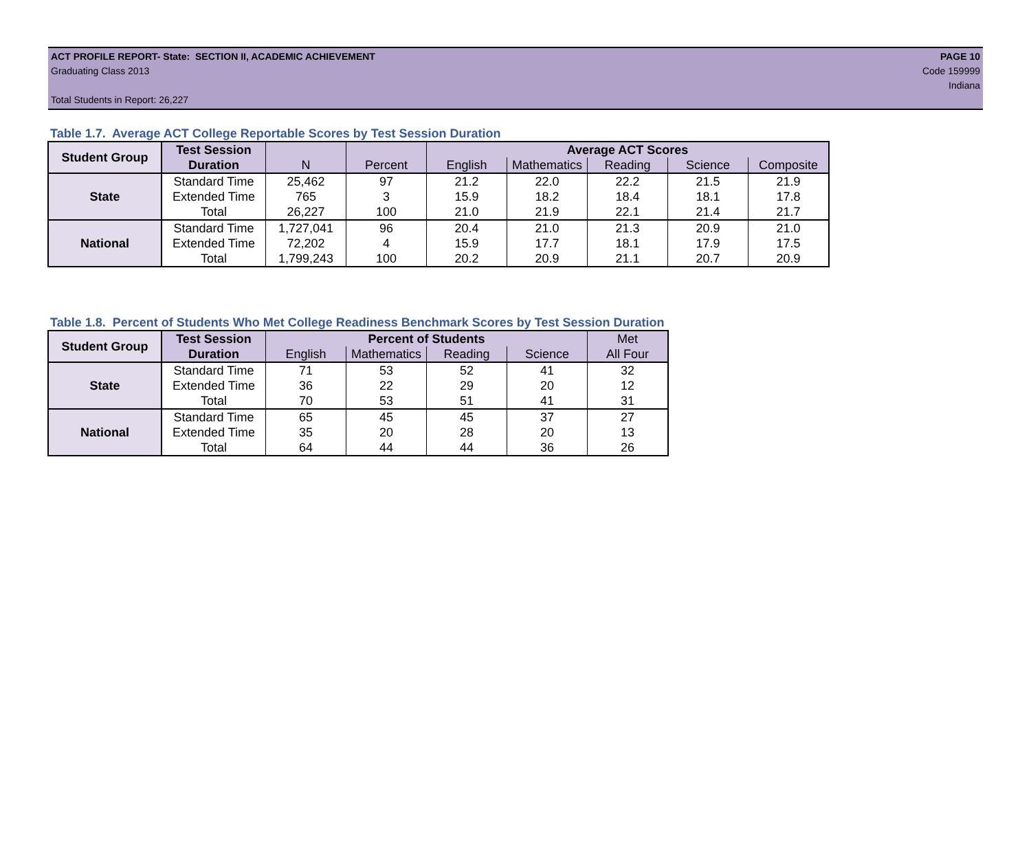ACT PROFILE REPORT- State: SECTION II, ACADEMIC ACHIEVEMENT PAGE 10
Graduating Class 2013 Code 159999
Indiana
Total Students in Report: 26,227
Table 1.7. Average ACT College Reportable Scores by Test Session Duration
| Student Group | Test Session | | | Average ACT Scores | | | | |
| --- | --- | --- | --- | --- | --- | --- | --- | --- |
| | Duration | N | Percent | English | Mathematics | Reading | Science | Composite |
| State | Standard Time | 25,462 | 97 | 21.2 | 22.0 | 22.2 | 21.5 | 21.9 |
| | Extended Time | 765 | 3 | 15.9 | 18.2 | 18.4 | 18.1 | 17.8 |
| | Total | 26,227 | 100 | 21.0 | 21.9 | 22.1 | 21.4 | 21.7 |
| National | Standard Time | 1,727,041 | 96 | 20.4 | 21.0 | 21.3 | 20.9 | 21.0 |
| | Extended Time | 72,202 | 4 | 15.9 | 17.7 | 18.1 | 17.9 | 17.5 |
| | Total | 1,799,243 | 100 | 20.2 | 20.9 | 21.1 | 20.7 | 20.9 |
Table 1.8. Percent of Students Who Met College Readiness Benchmark Scores by Test Session Duration
| Student Group | Test Session | Percent of Students | | | | Met |
| --- | --- | --- | --- | --- | --- | --- |
| | Duration | English | Mathematics | Reading | Science | All Four |
| State | Standard Time | 71 | 53 | 52 | 41 | 32 |
| | Extended Time | 36 | 22 | 29 | 20 | 12 |
| | Total | 70 | 53 | 51 | 41 | 31 |
| National | Standard Time | 65 | 45 | 45 | 37 | 27 |
| | Extended Time | 35 | 20 | 28 | 20 | 13 |
| | Total | 64 | 44 | 44 | 36 | 26 |